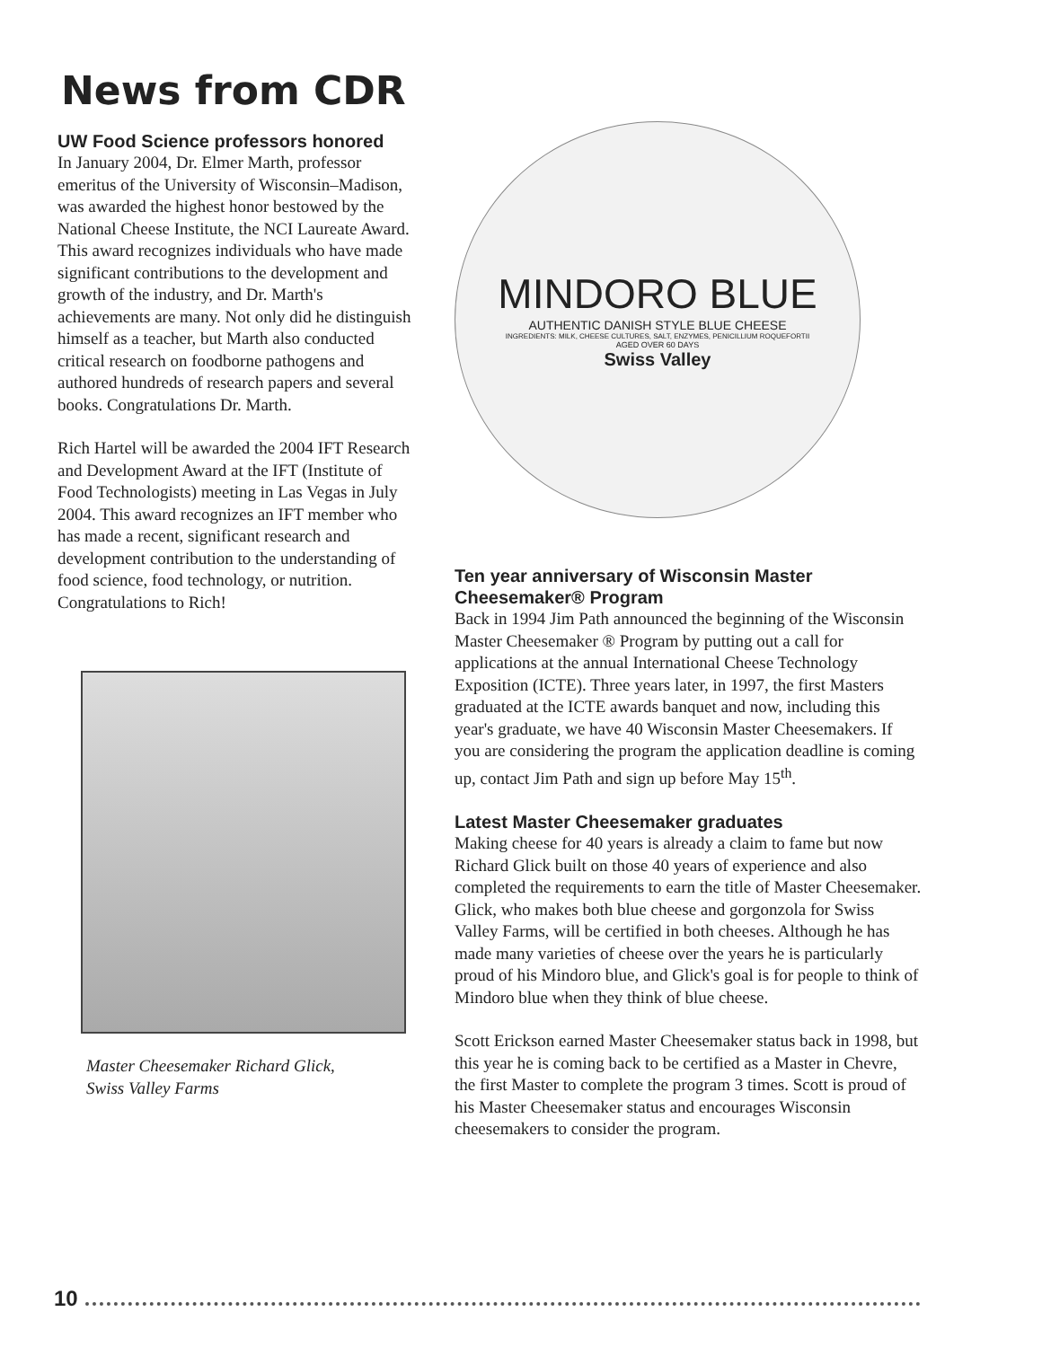News from CDR
UW Food Science professors honored
In January 2004, Dr. Elmer Marth, professor emeritus of the University of Wisconsin–Madison, was awarded the highest honor bestowed by the National Cheese Institute, the NCI Laureate Award. This award recognizes individuals who have made significant contributions to the development and growth of the industry, and Dr. Marth's achievements are many. Not only did he distinguish himself as a teacher, but Marth also conducted critical research on foodborne pathogens and authored hundreds of research papers and several books. Congratulations Dr. Marth.
Rich Hartel will be awarded the 2004 IFT Research and Development Award at the IFT (Institute of Food Technologists) meeting in Las Vegas in July 2004. This award recognizes an IFT member who has made a recent, significant research and development contribution to the understanding of food science, food technology, or nutrition. Congratulations to Rich!
Master Cheesemaker Richard Glick,
Swiss Valley Farms
MINDORO BLUE
AUTHENTIC DANISH STYLE BLUE CHEESE
INGREDIENTS: MILK, CHEESE CULTURES, SALT, ENZYMES, PENICILLIUM ROQUEFORTII
AGED OVER 60 DAYS
Swiss Valley
Ten year anniversary of Wisconsin Master Cheesemaker® Program
Back in 1994 Jim Path announced the beginning of the Wisconsin Master Cheesemaker ® Program by putting out a call for applications at the annual International Cheese Technology Exposition (ICTE). Three years later, in 1997, the first Masters graduated at the ICTE awards banquet and now, including this year's graduate, we have 40 Wisconsin Master Cheesemakers. If you are considering the program the application deadline is coming up, contact Jim Path and sign up before May 15<sup>th</sup>.
Latest Master Cheesemaker graduates
Making cheese for 40 years is already a claim to fame but now Richard Glick built on those 40 years of experience and also completed the requirements to earn the title of Master Cheesemaker. Glick, who makes both blue cheese and gorgonzola for Swiss Valley Farms, will be certified in both cheeses. Although he has made many varieties of cheese over the years he is particularly proud of his Mindoro blue, and Glick's goal is for people to think of Mindoro blue when they think of blue cheese.
Scott Erickson earned Master Cheesemaker status back in 1998, but this year he is coming back to be certified as a Master in Chevre, the first Master to complete the program 3 times. Scott is proud of his Master Cheesemaker status and encourages Wisconsin cheesemakers to consider the program.
10